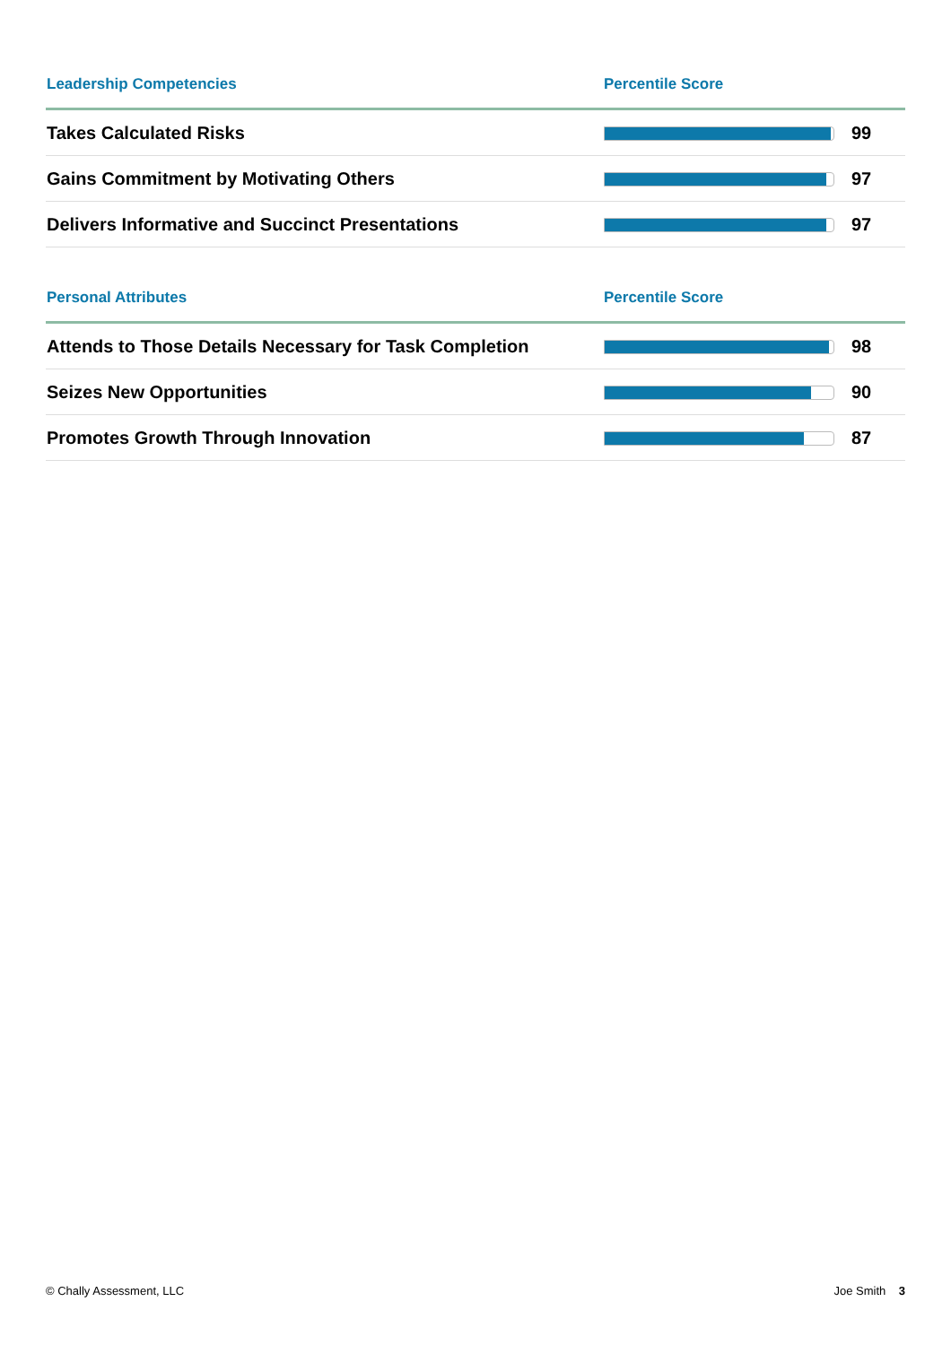| Leadership Competencies | Percentile Score | |
| --- | --- | --- |
| Takes Calculated Risks | | 99 |
| Gains Commitment by Motivating Others | | 97 |
| Delivers Informative and Succinct Presentations | | 97 |
| Personal Attributes | Percentile Score | |
| --- | --- | --- |
| Attends to Those Details Necessary for Task Completion | | 98 |
| Seizes New Opportunities | | 90 |
| Promotes Growth Through Innovation | | 87 |
© Chally Assessment, LLC Joe Smith 3